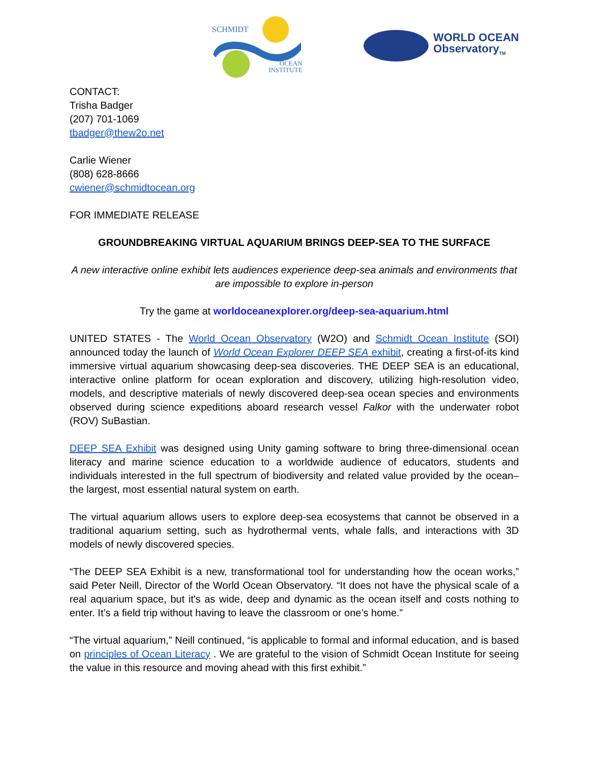SCHMIDT
OCEAN
INSTITUTE
WORLD OCEAN
Observatory<sub>TM</sub>
CONTACT:
Trisha Badger
(207) 701-1069
tbadger@thew2o.net
Carlie Wiener
(808) 628-8666
cwiener@schmidtocean.org
FOR IMMEDIATE RELEASE
GROUNDBREAKING VIRTUAL AQUARIUM BRINGS DEEP-SEA TO THE SURFACE
A new interactive online exhibit lets audiences experience deep-sea animals and environments that are impossible to explore in-person
Try the game at worldoceanexplorer.org/deep-sea-aquarium.html
UNITED STATES - The World Ocean Observatory (W2O) and Schmidt Ocean Institute (SOI) announced today the launch of World Ocean Explorer DEEP SEA exhibit, creating a first-of-its kind immersive virtual aquarium showcasing deep-sea discoveries. THE DEEP SEA is an educational, interactive online platform for ocean exploration and discovery, utilizing high-resolution video, models, and descriptive materials of newly discovered deep-sea ocean species and environments observed during science expeditions aboard research vessel Falkor with the underwater robot (ROV) SuBastian.
DEEP SEA Exhibit was designed using Unity gaming software to bring three-dimensional ocean literacy and marine science education to a worldwide audience of educators, students and individuals interested in the full spectrum of biodiversity and related value provided by the ocean–the largest, most essential natural system on earth.
The virtual aquarium allows users to explore deep-sea ecosystems that cannot be observed in a traditional aquarium setting, such as hydrothermal vents, whale falls, and interactions with 3D models of newly discovered species.
“The DEEP SEA Exhibit is a new, transformational tool for understanding how the ocean works,” said Peter Neill, Director of the World Ocean Observatory. “It does not have the physical scale of a real aquarium space, but it's as wide, deep and dynamic as the ocean itself and costs nothing to enter. It’s a field trip without having to leave the classroom or one’s home.”
“The virtual aquarium,” Neill continued, “is applicable to formal and informal education, and is based on principles of Ocean Literacy . We are grateful to the vision of Schmidt Ocean Institute for seeing the value in this resource and moving ahead with this first exhibit.”